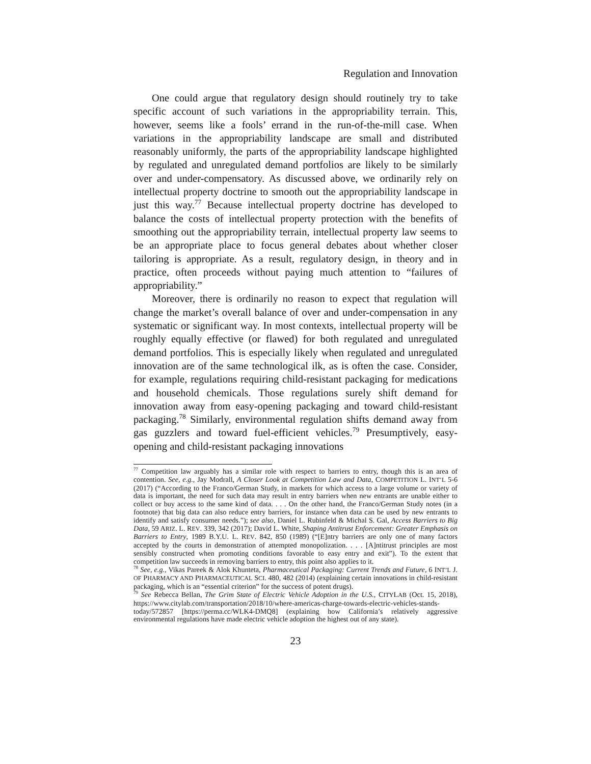Regulation and Innovation
One could argue that regulatory design should routinely try to take specific account of such variations in the appropriability terrain. This, however, seems like a fools’ errand in the run-of-the-mill case. When variations in the appropriability landscape are small and distributed reasonably uniformly, the parts of the appropriability landscape highlighted by regulated and unregulated demand portfolios are likely to be similarly over and under-compensatory. As discussed above, we ordinarily rely on intellectual property doctrine to smooth out the appropriability landscape in just this way.<sup>77</sup> Because intellectual property doctrine has developed to balance the costs of intellectual property protection with the benefits of smoothing out the appropriability terrain, intellectual property law seems to be an appropriate place to focus general debates about whether closer tailoring is appropriate. As a result, regulatory design, in theory and in practice, often proceeds without paying much attention to “failures of appropriability.”
Moreover, there is ordinarily no reason to expect that regulation will change the market’s overall balance of over and under-compensation in any systematic or significant way. In most contexts, intellectual property will be roughly equally effective (or flawed) for both regulated and unregulated demand portfolios. This is especially likely when regulated and unregulated innovation are of the same technological ilk, as is often the case. Consider, for example, regulations requiring child-resistant packaging for medications and household chemicals. Those regulations surely shift demand for innovation away from easy-opening packaging and toward child-resistant packaging.<sup>78</sup> Similarly, environmental regulation shifts demand away from gas guzzlers and toward fuel-efficient vehicles.<sup>79</sup> Presumptively, easy-opening and child-resistant packaging innovations
<sup>77</sup> Competition law arguably has a similar role with respect to barriers to entry, though this is an area of contention. See, e.g., Jay Modrall, A Closer Look at Competition Law and Data, COMPETITION L. INT’L 5-6 (2017) (“According to the Franco/German Study, in markets for which access to a large volume or variety of data is important, the need for such data may result in entry barriers when new entrants are unable either to collect or buy access to the same kind of data. . . . On the other hand, the Franco/German Study notes (in a footnote) that big data can also reduce entry barriers, for instance when data can be used by new entrants to identify and satisfy consumer needs.”); see also, Daniel L. Rubinfeld & Michal S. Gal, Access Barriers to Big Data, 59 ARIZ. L. REV. 339, 342 (2017); David L. White, Shaping Antitrust Enforcement: Greater Emphasis on Barriers to Entry, 1989 B.Y.U. L. REV. 842, 850 (1989) (“[E]ntry barriers are only one of many factors accepted by the courts in demonstration of attempted monopolization. . . . [A]ntitrust principles are most sensibly constructed when promoting conditions favorable to easy entry and exit”). To the extent that competition law succeeds in removing barriers to entry, this point also applies to it.
<sup>78</sup> See, e.g., Vikas Pareek & Alok Khunteta, Pharmaceutical Packaging: Current Trends and Future, 6 INT’L J. OF PHARMACY AND PHARMACEUTICAL SCI. 480, 482 (2014) (explaining certain innovations in child-resistant packaging, which is an “essential criterion” for the success of potent drugs).
<sup>79</sup> See Rebecca Bellan, The Grim State of Electric Vehicle Adoption in the U.S., CITYLAB (Oct. 15, 2018), https://www.citylab.com/transportation/2018/10/where-americas-charge-towards-electric-vehicles-stands-today/572857 [https://perma.cc/WLK4-DMQ8] (explaining how California’s relatively aggressive environmental regulations have made electric vehicle adoption the highest out of any state).
23